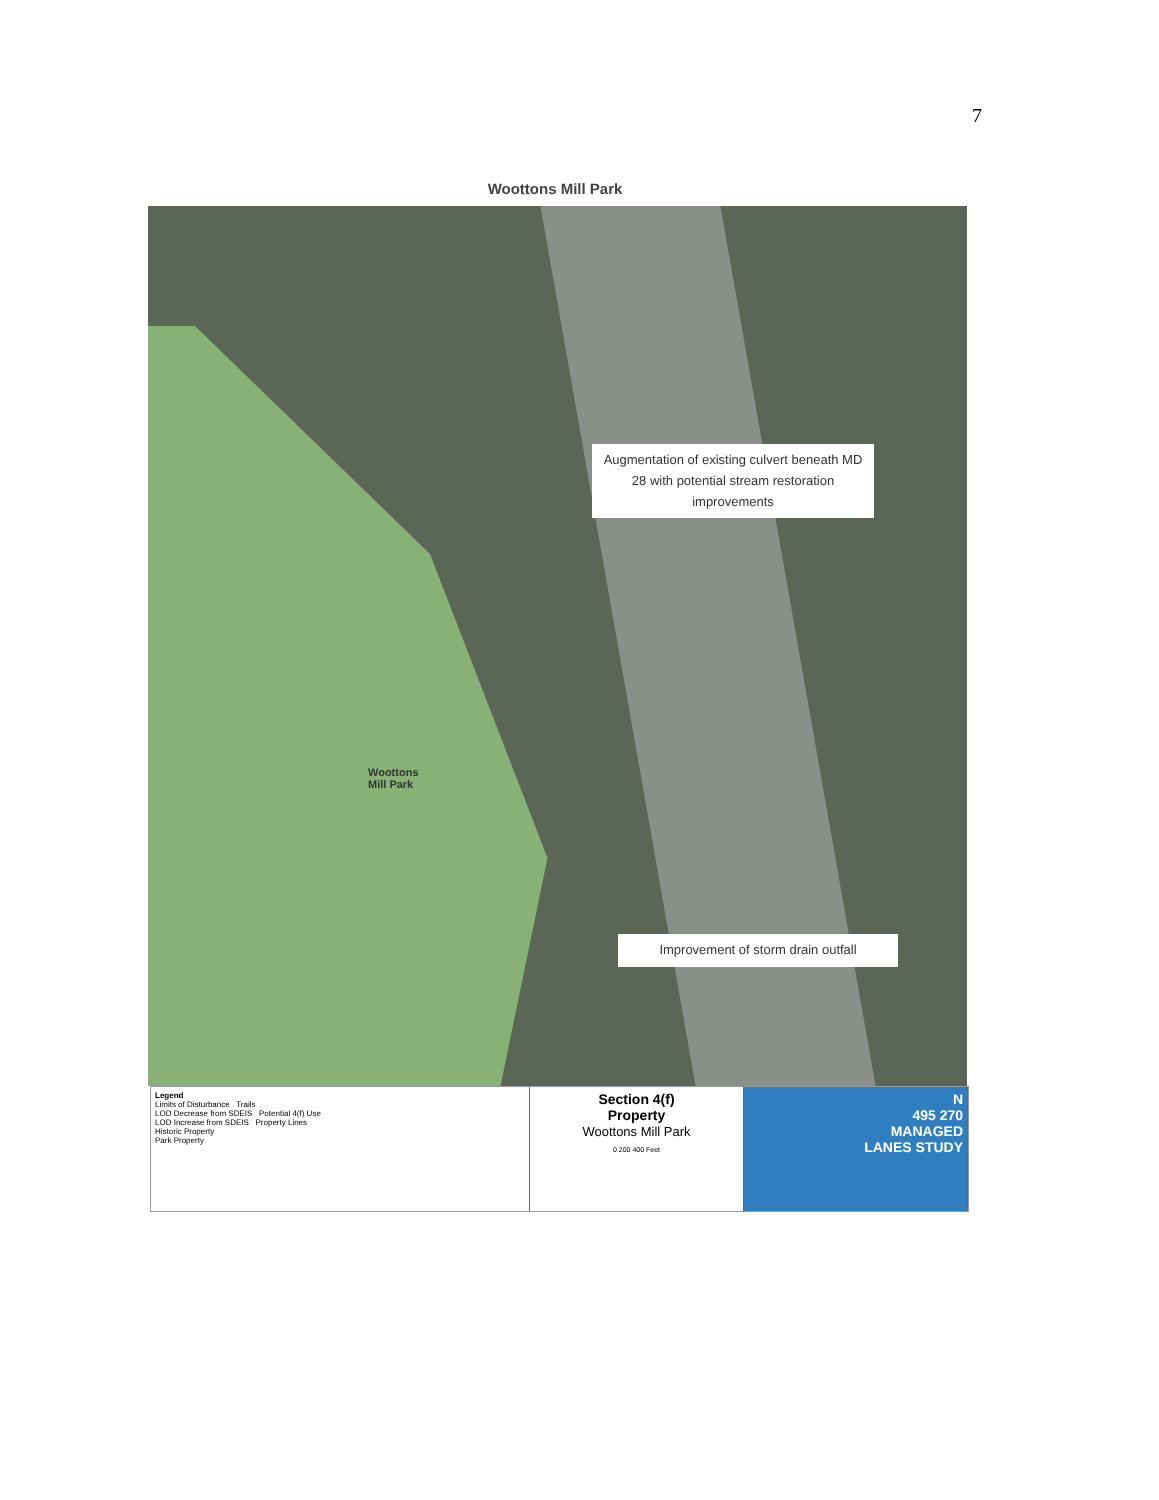7
Woottons Mill Park
Woottons
Mill Park
Augmentation of existing culvert beneath MD 28 with potential stream restoration improvements
Improvement of storm drain outfall
Legend
Limits of Disturbance Trails
LOD Decrease from SDEIS Potential 4(f) Use
LOD Increase from SDEIS Property Lines
Historic Property
Park Property
Section 4(f)
Property
Woottons Mill Park
0 200 400 Feet
N
495 270
MANAGED
LANES STUDY